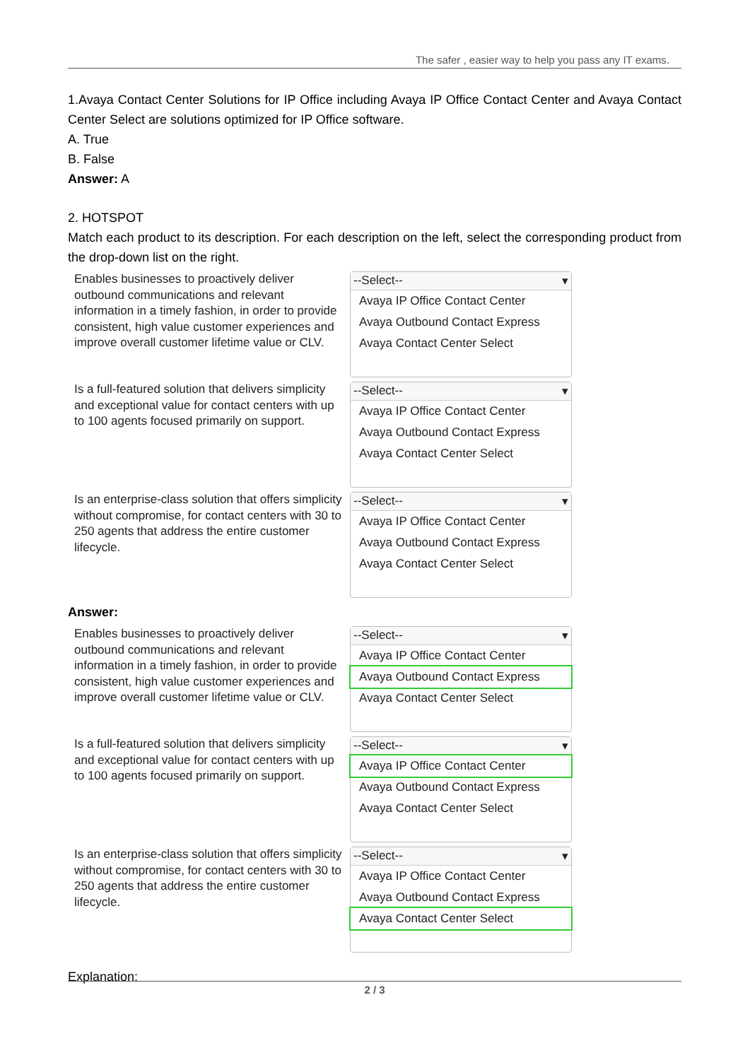The safer , easier way to help you pass any IT exams.
1.Avaya Contact Center Solutions for IP Office including Avaya IP Office Contact Center and Avaya Contact Center Select are solutions optimized for IP Office software.
A. True
B. False
Answer: A
2. HOTSPOT
Match each product to its description. For each description on the left, select the corresponding product from the drop-down list on the right.
Enables businesses to proactively deliver outbound communications and relevant information in a timely fashion, in order to provide consistent, high value customer experiences and improve overall customer lifetime value or CLV.
--Select-- ▾
Avaya IP Office Contact Center
Avaya Outbound Contact Express
Avaya Contact Center Select
Is a full-featured solution that delivers simplicity and exceptional value for contact centers with up to 100 agents focused primarily on support.
--Select-- ▾
Avaya IP Office Contact Center
Avaya Outbound Contact Express
Avaya Contact Center Select
Is an enterprise-class solution that offers simplicity without compromise, for contact centers with 30 to 250 agents that address the entire customer lifecycle.
--Select-- ▾
Avaya IP Office Contact Center
Avaya Outbound Contact Express
Avaya Contact Center Select
Answer:
Enables businesses to proactively deliver outbound communications and relevant information in a timely fashion, in order to provide consistent, high value customer experiences and improve overall customer lifetime value or CLV.
--Select-- ▾
Avaya IP Office Contact Center
Avaya Outbound Contact Express
Avaya Contact Center Select
Is a full-featured solution that delivers simplicity and exceptional value for contact centers with up to 100 agents focused primarily on support.
--Select-- ▾
Avaya IP Office Contact Center
Avaya Outbound Contact Express
Avaya Contact Center Select
Is an enterprise-class solution that offers simplicity without compromise, for contact centers with 30 to 250 agents that address the entire customer lifecycle.
--Select-- ▾
Avaya IP Office Contact Center
Avaya Outbound Contact Express
Avaya Contact Center Select
Explanation:
2 / 3